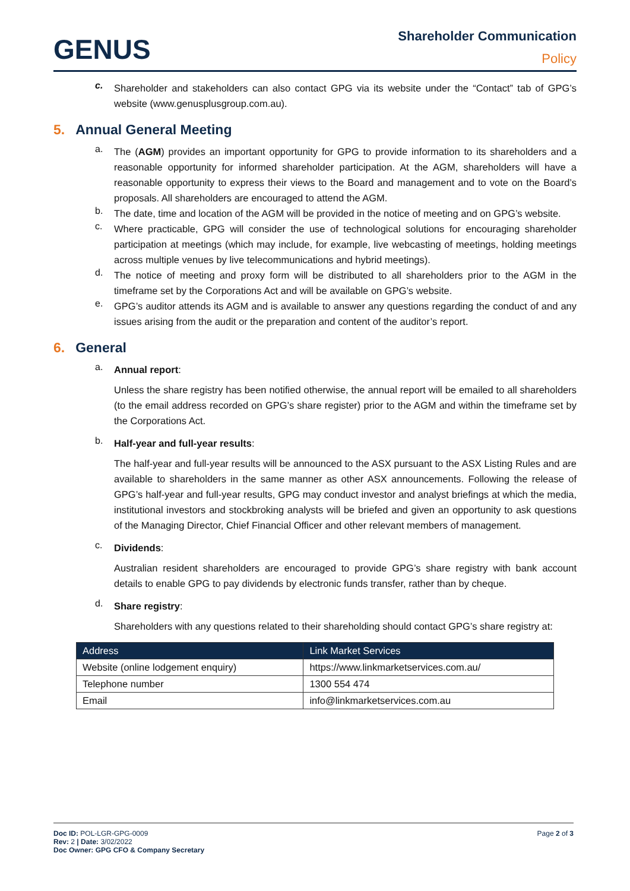GENUS
Shareholder Communication
Policy
c.
Shareholder and stakeholders can also contact GPG via its website under the “Contact” tab of GPG’s website (www.genusplusgroup.com.au).
5. Annual General Meeting
a.
The (AGM) provides an important opportunity for GPG to provide information to its shareholders and a reasonable opportunity for informed shareholder participation. At the AGM, shareholders will have a reasonable opportunity to express their views to the Board and management and to vote on the Board’s proposals. All shareholders are encouraged to attend the AGM.
b.
The date, time and location of the AGM will be provided in the notice of meeting and on GPG’s website.
c.
Where practicable, GPG will consider the use of technological solutions for encouraging shareholder participation at meetings (which may include, for example, live webcasting of meetings, holding meetings across multiple venues by live telecommunications and hybrid meetings).
d.
The notice of meeting and proxy form will be distributed to all shareholders prior to the AGM in the timeframe set by the Corporations Act and will be available on GPG’s website.
e.
GPG’s auditor attends its AGM and is available to answer any questions regarding the conduct of and any issues arising from the audit or the preparation and content of the auditor’s report.
6. General
a.
Annual report:
Unless the share registry has been notified otherwise, the annual report will be emailed to all shareholders (to the email address recorded on GPG’s share register) prior to the AGM and within the timeframe set by the Corporations Act.
b.
Half-year and full-year results:
The half-year and full-year results will be announced to the ASX pursuant to the ASX Listing Rules and are available to shareholders in the same manner as other ASX announcements. Following the release of GPG’s half-year and full-year results, GPG may conduct investor and analyst briefings at which the media, institutional investors and stockbroking analysts will be briefed and given an opportunity to ask questions of the Managing Director, Chief Financial Officer and other relevant members of management.
c.
Dividends:
Australian resident shareholders are encouraged to provide GPG’s share registry with bank account details to enable GPG to pay dividends by electronic funds transfer, rather than by cheque.
d.
Share registry:
Shareholders with any questions related to their shareholding should contact GPG’s share registry at:
| Address | Link Market Services |
| --- | --- |
| Website (online lodgement enquiry) | https://www.linkmarketservices.com.au/ |
| Telephone number | 1300 554 474 |
| Email | info@linkmarketservices.com.au |
Doc ID: POL-LGR-GPG-0009
Rev: 2 | Date: 3/02/2022
Doc Owner: GPG CFO & Company Secretary
Page 2 of 3